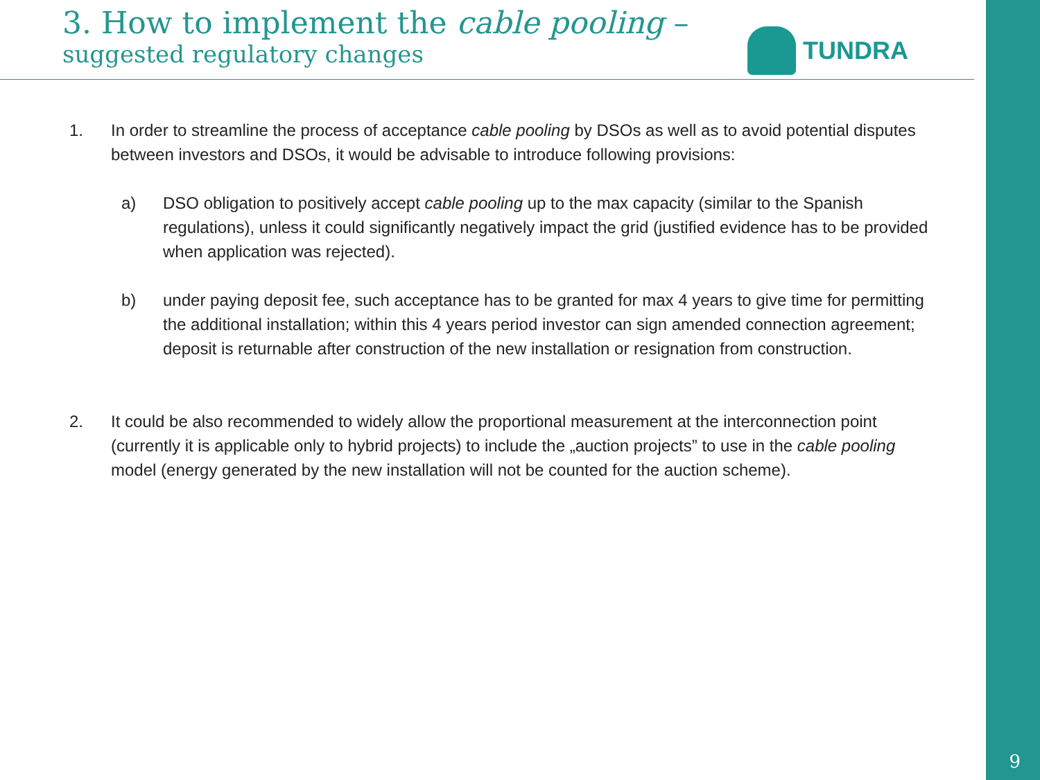3. How to implement the cable pooling –
suggested regulatory changes
TUNDRA
1. In order to streamline the process of acceptance cable pooling by DSOs as well as to avoid potential disputes between investors and DSOs, it would be advisable to introduce following provisions:
a) DSO obligation to positively accept cable pooling up to the max capacity (similar to the Spanish regulations), unless it could significantly negatively impact the grid (justified evidence has to be provided when application was rejected).
b) under paying deposit fee, such acceptance has to be granted for max 4 years to give time for permitting the additional installation; within this 4 years period investor can sign amended connection agreement; deposit is returnable after construction of the new installation or resignation from construction.
2. It could be also recommended to widely allow the proportional measurement at the interconnection point (currently it is applicable only to hybrid projects) to include the „auction projects” to use in the cable pooling model (energy generated by the new installation will not be counted for the auction scheme).
9